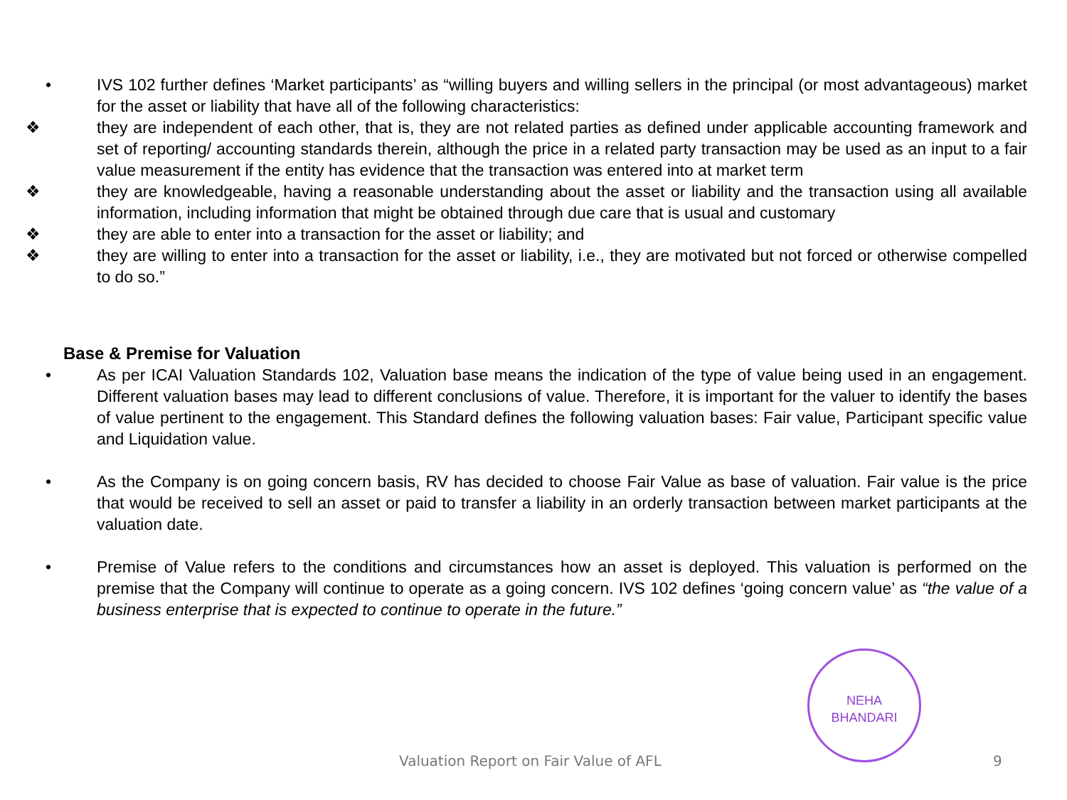• IVS 102 further defines ‘Market participants’ as “willing buyers and willing sellers in the principal (or most advantageous) market for the asset or liability that have all of the following characteristics:
❖ they are independent of each other, that is, they are not related parties as defined under applicable accounting framework and set of reporting/ accounting standards therein, although the price in a related party transaction may be used as an input to a fair value measurement if the entity has evidence that the transaction was entered into at market term
❖ they are knowledgeable, having a reasonable understanding about the asset or liability and the transaction using all available information, including information that might be obtained through due care that is usual and customary
❖ they are able to enter into a transaction for the asset or liability; and
❖ they are willing to enter into a transaction for the asset or liability, i.e., they are motivated but not forced or otherwise compelled to do so.”
Base & Premise for Valuation
• As per ICAI Valuation Standards 102, Valuation base means the indication of the type of value being used in an engagement. Different valuation bases may lead to different conclusions of value. Therefore, it is important for the valuer to identify the bases of value pertinent to the engagement. This Standard defines the following valuation bases: Fair value, Participant specific value and Liquidation value.
• As the Company is on going concern basis, RV has decided to choose Fair Value as base of valuation. Fair value is the price that would be received to sell an asset or paid to transfer a liability in an orderly transaction between market participants at the valuation date.
• Premise of Value refers to the conditions and circumstances how an asset is deployed. This valuation is performed on the premise that the Company will continue to operate as a going concern. IVS 102 defines ‘going concern value’ as “the value of a business enterprise that is expected to continue to operate in the future.”
NEHA
BHANDARI
Valuation Report on Fair Value of AFL 9